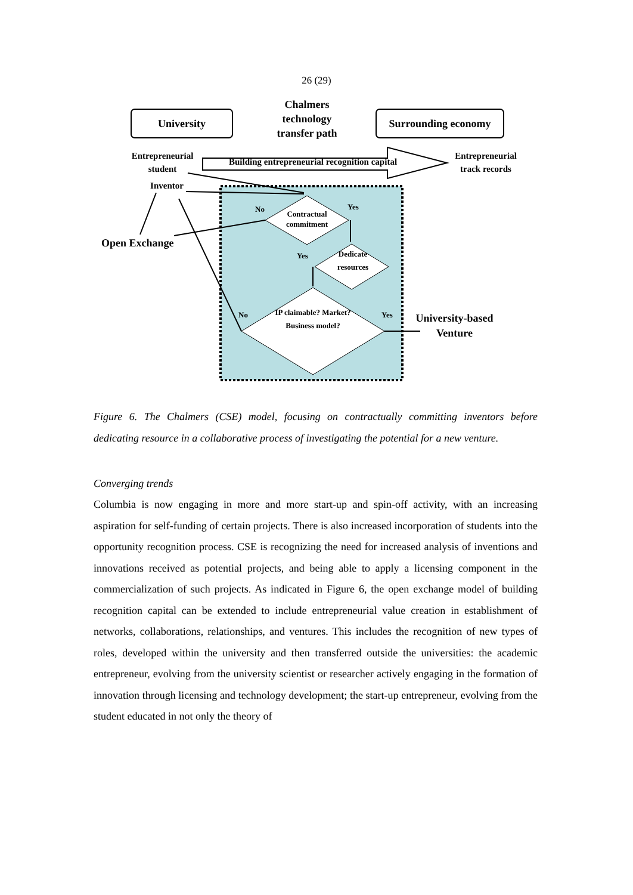26 (29)
University
Chalmers technology transfer path
Surrounding economy
Entrepreneurial student
Building entrepreneurial recognition capital
Entrepreneurial track records
Inventor
No
Contractual commitment
Yes
Open Exchange
Yes
Dedicate resources
No
IP claimable? Market? Business model?
Yes
University-based Venture
Figure 6. The Chalmers (CSE) model, focusing on contractually committing inventors before dedicating resource in a collaborative process of investigating the potential for a new venture.
Converging trends
Columbia is now engaging in more and more start-up and spin-off activity, with an increasing aspiration for self-funding of certain projects. There is also increased incorporation of students into the opportunity recognition process. CSE is recognizing the need for increased analysis of inventions and innovations received as potential projects, and being able to apply a licensing component in the commercialization of such projects. As indicated in Figure 6, the open exchange model of building recognition capital can be extended to include entrepreneurial value creation in establishment of networks, collaborations, relationships, and ventures. This includes the recognition of new types of roles, developed within the university and then transferred outside the universities: the academic entrepreneur, evolving from the university scientist or researcher actively engaging in the formation of innovation through licensing and technology development; the start-up entrepreneur, evolving from the student educated in not only the theory of